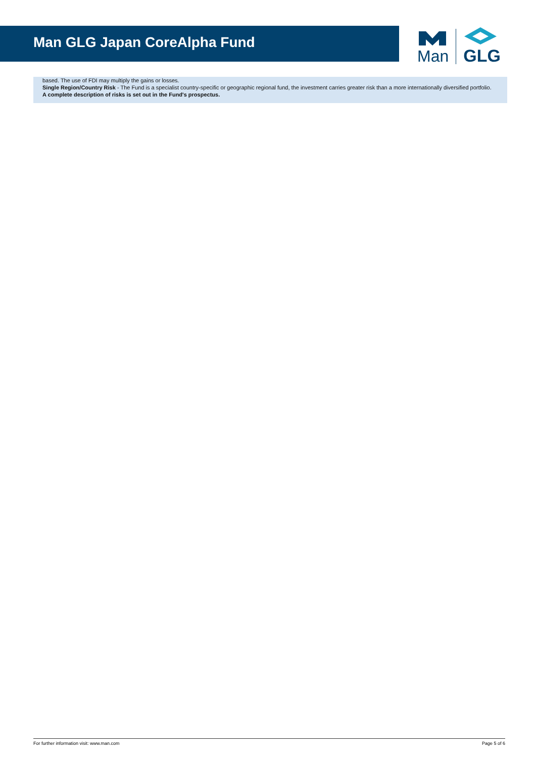Man GLG Japan CoreAlpha Fund
Man
GLG
based. The use of FDI may multiply the gains or losses.
Single Region/Country Risk - The Fund is a specialist country-specific or geographic regional fund, the investment carries greater risk than a more internationally diversified portfolio.
A complete description of risks is set out in the Fund's prospectus.
For further information visit: www.man.com Page 5 of 6